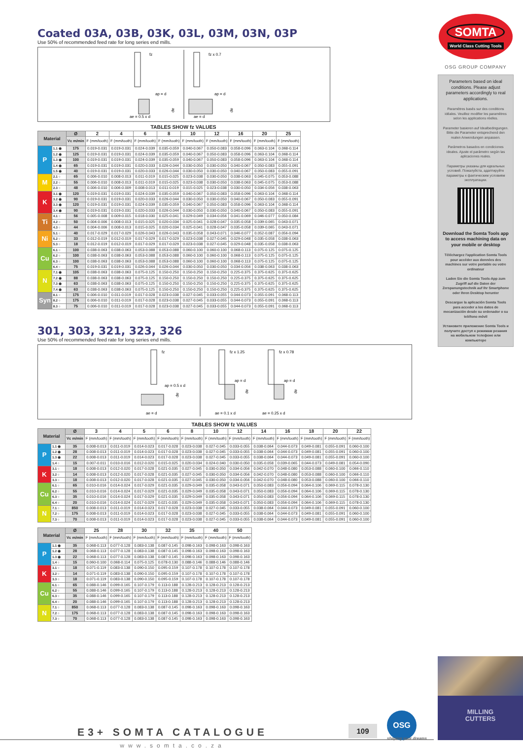Coated 03A, 03B, 03K, 03L, 03M, 03N, 03P
Use 50% of recommended feed rate for long series end mills.
fz
ap = d
ap
ae = 0.5 x d
fz x 0.7
ap = d
ap
ae = d
TABLES SHOW fz VALUES
| Material | | Ø | 2 | 4 | 6 | 8 | 10 | 12 | 16 | 20 | 25 |
| --- | --- | --- | --- | --- | --- | --- | --- | --- | --- | --- | --- |
| | | Vc m/min | F (mm/tooth) | F (mm/tooth) | F (mm/tooth) | F (mm/tooth) | F (mm/tooth) | F (mm/tooth) | F (mm/tooth) | F (mm/tooth) | F (mm/tooth) |
| P | 1.1 ◉ | 175 | 0.019-0.031 | 0.019-0.031 | 0.024-0.039 | 0.035-0.059 | 0.040-0.067 | 0.050-0.083 | 0.058-0.096 | 0.063-0.104 | 0.068-0.114 |
| | 1.2 ◉ | 125 | 0.019-0.031 | 0.019-0.031 | 0.024-0.039 | 0.035-0.059 | 0.040-0.067 | 0.050-0.083 | 0.058-0.096 | 0.063-0.104 | 0.068-0.114 |
| | 1.3 ◉ | 100 | 0.019-0.031 | 0.019-0.031 | 0.024-0.039 | 0.035-0.059 | 0.040-0.067 | 0.050-0.083 | 0.058-0.096 | 0.063-0.104 | 0.068-0.114 |
| | 1.4 ◉ | 65 | 0.019-0.031 | 0.019-0.031 | 0.020-0.033 | 0.026-0.044 | 0.030-0.050 | 0.030-0.050 | 0.040-0.067 | 0.050-0.083 | 0.055-0.091 |
| | 1.5 ◉ | 40 | 0.019-0.031 | 0.019-0.031 | 0.020-0.033 | 0.026-0.044 | 0.030-0.050 | 0.030-0.050 | 0.040-0.067 | 0.050-0.083 | 0.055-0.091 |
| M | 2.1 ○ | 65 | 0.006-0.010 | 0.008-0.013 | 0.011-0.019 | 0.015-0.025 | 0.023-0.038 | 0.030-0.050 | 0.038-0.063 | 0.045-0.075 | 0.053-0.088 |
| | 2.2 ○ | 55 | 0.006-0.010 | 0.008-0.013 | 0.011-0.019 | 0.015-0.025 | 0.023-0.038 | 0.030-0.050 | 0.038-0.063 | 0.045-0.075 | 0.053-0.088 |
| | 2.3 ○ | 48 | 0.006-0.010 | 0.006-0.009 | 0.008-0.013 | 0.011-0.019 | 0.015-0.025 | 0.023-0.038 | 0.030-0.050 | 0.034-0.056 | 0.038-0.063 |
| K | 3.1 ◉ | 120 | 0.019-0.031 | 0.019-0.031 | 0.024-0.039 | 0.035-0.059 | 0.040-0.067 | 0.050-0.083 | 0.058-0.096 | 0.063-0.104 | 0.068-0.114 |
| | 3.2 ◉ | 90 | 0.019-0.031 | 0.019-0.031 | 0.020-0.033 | 0.026-0.044 | 0.030-0.050 | 0.030-0.050 | 0.040-0.067 | 0.050-0.083 | 0.055-0.091 |
| | 3.3 ◉ | 120 | 0.019-0.031 | 0.019-0.031 | 0.024-0.039 | 0.035-0.059 | 0.040-0.067 | 0.050-0.083 | 0.058-0.096 | 0.063-0.104 | 0.068-0.114 |
| | 3.4 ◉ | 90 | 0.019-0.031 | 0.019-0.031 | 0.020-0.033 | 0.026-0.044 | 0.030-0.050 | 0.030-0.050 | 0.040-0.067 | 0.050-0.083 | 0.055-0.091 |
| Ti | 4.1 ○ | 56 | 0.005-0.008 | 0.009-0.015 | 0.018-0.030 | 0.025-0.041 | 0.029-0.049 | 0.034-0.056 | 0.041-0.069 | 0.046-0.077 | 0.050-0.084 |
| | 4.2 ○ | 50 | 0.004-0.006 | 0.008-0.013 | 0.015-0.025 | 0.020-0.034 | 0.025-0.041 | 0.028-0.047 | 0.035-0.058 | 0.039-0.065 | 0.043-0.071 |
| | 4.3 ○ | 44 | 0.004-0.006 | 0.008-0.013 | 0.015-0.025 | 0.020-0.034 | 0.025-0.041 | 0.028-0.047 | 0.035-0.058 | 0.039-0.065 | 0.043-0.071 |
| Ni | 5.1 ○ | 40 | 0.017-0.029 | 0.017-0.029 | 0.026-0.043 | 0.026-0.043 | 0.035-0.058 | 0.043-0.071 | 0.046-0.077 | 0.052-0.087 | 0.056-0.094 |
| | 5.2 ○ | 33 | 0.012-0.019 | 0.012-0.019 | 0.017-0.029 | 0.017-0.029 | 0.023-0.038 | 0.027-0.045 | 0.029-0.048 | 0.035-0.058 | 0.038-0.063 |
| | 5.3 ○ | 18 | 0.012-0.019 | 0.012-0.019 | 0.017-0.029 | 0.017-0.029 | 0.023-0.038 | 0.027-0.045 | 0.029-0.048 | 0.035-0.058 | 0.038-0.063 |
| Cu | 6.1 ○ | 100 | 0.038-0.063 | 0.038-0.063 | 0.053-0.088 | 0.053-0.088 | 0.060-0.100 | 0.060-0.100 | 0.068-0.113 | 0.075-0.125 | 0.075-0.125 |
| | 6.2 ○ | 100 | 0.038-0.063 | 0.038-0.063 | 0.053-0.088 | 0.053-0.088 | 0.060-0.100 | 0.060-0.100 | 0.068-0.113 | 0.075-0.125 | 0.075-0.125 |
| | 6.3 ○ | 100 | 0.038-0.063 | 0.038-0.063 | 0.053-0.088 | 0.053-0.088 | 0.060-0.100 | 0.060-0.100 | 0.068-0.113 | 0.075-0.125 | 0.075-0.125 |
| | 6.4 ○ | 75 | 0.019-0.031 | 0.019-0.031 | 0.026-0.044 | 0.026-0.044 | 0.030-0.050 | 0.030-0.050 | 0.034-0.056 | 0.038-0.063 | 0.038-0.063 |
| N | 7.1 ◉ | 105 | 0.038-0.063 | 0.038-0.063 | 0.075-0.125 | 0.150-0.250 | 0.150-0.250 | 0.150-0.250 | 0.225-0.375 | 0.375-0.625 | 0.375-0.625 |
| | 7.2 ◉ | 88 | 0.038-0.063 | 0.038-0.063 | 0.075-0.125 | 0.150-0.250 | 0.150-0.250 | 0.150-0.250 | 0.225-0.375 | 0.375-0.625 | 0.375-0.625 |
| | 7.3 ◉ | 63 | 0.038-0.063 | 0.038-0.063 | 0.075-0.125 | 0.150-0.250 | 0.150-0.250 | 0.150-0.250 | 0.225-0.375 | 0.375-0.625 | 0.375-0.625 |
| | 7.4 ◉ | 63 | 0.038-0.063 | 0.038-0.063 | 0.075-0.125 | 0.150-0.250 | 0.150-0.250 | 0.150-0.250 | 0.225-0.375 | 0.375-0.625 | 0.375-0.625 |
| Syn | 8.1 ○ | 175 | 0.006-0.010 | 0.011-0.019 | 0.017-0.028 | 0.023-0.038 | 0.027-0.045 | 0.033-0.055 | 0.044-0.073 | 0.055-0.091 | 0.068-0.113 |
| | 8.2 ○ | 175 | 0.006-0.010 | 0.011-0.019 | 0.017-0.028 | 0.023-0.038 | 0.027-0.045 | 0.033-0.055 | 0.044-0.073 | 0.055-0.091 | 0.068-0.113 |
| | 8.3 ○ | 75 | 0.006-0.010 | 0.011-0.019 | 0.017-0.028 | 0.023-0.038 | 0.027-0.045 | 0.033-0.055 | 0.044-0.073 | 0.055-0.091 | 0.068-0.113 |
301, 303, 321, 323, 326
Use 50% of recommended feed rate for long series end mills.
fz
ap = 0.5 x d
ap
ae = d
fz x 1.25
ap = d
ap
ae = 0.1 x d
fz x 0.78
ap = d
ap
ae = 0.25 x d
TABLES SHOW fz VALUES
| Material | | Ø | 3 | 4 | 5 | 6 | 8 | 10 | 12 | 14 | 16 | 18 | 20 | 22 |
| --- | --- | --- | --- | --- | --- | --- | --- | --- | --- | --- | --- | --- | --- | --- |
| | | Vc m/min | F (mm/tooth) | F (mm/tooth) | F (mm/tooth) | F (mm/tooth) | F (mm/tooth) | F (mm/tooth) | F (mm/tooth) | F (mm/tooth) | F (mm/tooth) | F (mm/tooth) | F (mm/tooth) | F (mm/tooth) |
| P | 1.1 ◉ | 35 | 0.008-0.013 | 0.011-0.019 | 0.014-0.023 | 0.017-0.028 | 0.023-0.038 | 0.027-0.045 | 0.033-0.055 | 0.038-0.064 | 0.044-0.073 | 0.049-0.081 | 0.055-0.091 | 0.060-0.100 |
| | 1.2 ◉ | 28 | 0.008-0.013 | 0.011-0.019 | 0.014-0.023 | 0.017-0.028 | 0.023-0.038 | 0.027-0.045 | 0.033-0.055 | 0.038-0.064 | 0.044-0.073 | 0.049-0.081 | 0.055-0.091 | 0.060-0.100 |
| | 1.3 ◉ | 22 | 0.008-0.013 | 0.011-0.019 | 0.014-0.023 | 0.017-0.028 | 0.023-0.038 | 0.027-0.045 | 0.033-0.055 | 0.038-0.064 | 0.044-0.073 | 0.049-0.081 | 0.055-0.091 | 0.060-0.100 |
| | 1.4 ○ | 15 | 0.007-0.011 | 0.010-0.016 | 0.012-0.020 | 0.015-0.025 | 0.020-0.034 | 0.024-0.040 | 0.030-0.050 | 0.035-0.058 | 0.039-0.065 | 0.044-0.073 | 0.049-0.081 | 0.054-0.090 |
| K | 3.1 ○ | 18 | 0.008-0.013 | 0.012-0.020 | 0.017-0.028 | 0.021-0.035 | 0.027-0.045 | 0.030-0.050 | 0.034-0.056 | 0.042-0.070 | 0.048-0.080 | 0.053-0.088 | 0.060-0.100 | 0.066-0.110 |
| | 3.2 ○ | 14 | 0.008-0.013 | 0.012-0.020 | 0.017-0.028 | 0.021-0.035 | 0.027-0.045 | 0.030-0.050 | 0.034-0.056 | 0.042-0.070 | 0.048-0.080 | 0.053-0.088 | 0.060-0.100 | 0.066-0.110 |
| | 3.3 ○ | 18 | 0.008-0.013 | 0.012-0.020 | 0.017-0.028 | 0.021-0.035 | 0.027-0.045 | 0.030-0.050 | 0.034-0.056 | 0.042-0.070 | 0.048-0.080 | 0.053-0.088 | 0.060-0.100 | 0.066-0.110 |
| Cu | 6.1 ○ | 65 | 0.010-0.016 | 0.014-0.024 | 0.017-0.029 | 0.021-0.035 | 0.029-0.049 | 0.035-0.058 | 0.043-0.071 | 0.050-0.083 | 0.056-0.094 | 0.064-0.106 | 0.069-0.115 | 0.078-0.130 |
| | 6.2 ○ | 55 | 0.010-0.016 | 0.014-0.024 | 0.017-0.029 | 0.021-0.035 | 0.029-0.049 | 0.035-0.058 | 0.043-0.071 | 0.050-0.083 | 0.056-0.094 | 0.064-0.106 | 0.069-0.115 | 0.078-0.130 |
| | 6.3 ○ | 35 | 0.010-0.016 | 0.014-0.024 | 0.017-0.029 | 0.021-0.035 | 0.029-0.049 | 0.035-0.058 | 0.043-0.071 | 0.050-0.083 | 0.056-0.094 | 0.064-0.106 | 0.069-0.115 | 0.078-0.130 |
| | 6.4 ○ | 20 | 0.010-0.016 | 0.014-0.024 | 0.017-0.029 | 0.021-0.035 | 0.029-0.049 | 0.035-0.058 | 0.043-0.071 | 0.050-0.083 | 0.056-0.094 | 0.064-0.106 | 0.069-0.115 | 0.078-0.130 |
| N | 7.1 ○ | 850 | 0.008-0.013 | 0.011-0.019 | 0.014-0.023 | 0.017-0.028 | 0.023-0.038 | 0.027-0.045 | 0.033-0.055 | 0.038-0.064 | 0.044-0.073 | 0.049-0.081 | 0.055-0.091 | 0.060-0.100 |
| | 7.2 ○ | 175 | 0.008-0.013 | 0.011-0.019 | 0.014-0.023 | 0.017-0.028 | 0.023-0.038 | 0.027-0.045 | 0.033-0.055 | 0.038-0.064 | 0.044-0.073 | 0.049-0.081 | 0.055-0.091 | 0.060-0.100 |
| | 7.3 ○ | 70 | 0.008-0.013 | 0.011-0.019 | 0.014-0.023 | 0.017-0.028 | 0.023-0.038 | 0.027-0.045 | 0.033-0.055 | 0.038-0.064 | 0.044-0.073 | 0.049-0.081 | 0.055-0.091 | 0.060-0.100 |
| Material | | Ø | 25 | 28 | 30 | 32 | 35 | 40 | 50 |
| --- | --- | --- | --- | --- | --- | --- | --- | --- | --- |
| | | Vc m/min | F (mm/tooth) | F (mm/tooth) | F (mm/tooth) | F (mm/tooth) | F (mm/tooth) | F (mm/tooth) | F (mm/tooth) |
| P | 1.1 ◉ | 35 | 0.068-0.113 | 0.077-0.128 | 0.083-0.138 | 0.087-0.145 | 0.098-0.163 | 0.098-0.163 | 0.098-0.163 |
| | 1.2 ◉ | 28 | 0.068-0.113 | 0.077-0.128 | 0.083-0.138 | 0.087-0.145 | 0.098-0.163 | 0.098-0.163 | 0.098-0.163 |
| | 1.3 ◉ | 22 | 0.068-0.113 | 0.077-0.128 | 0.083-0.138 | 0.087-0.145 | 0.098-0.163 | 0.098-0.163 | 0.098-0.163 |
| | 1.4 ○ | 15 | 0.060-0.100 | 0.068-0.114 | 0.075-0.125 | 0.078-0.130 | 0.088-0.146 | 0.088-0.146 | 0.088-0.146 |
| K | 3.1 ○ | 18 | 0.071-0.119 | 0.083-0.138 | 0.090-0.150 | 0.095-0.159 | 0.107-0.178 | 0.107-0.178 | 0.107-0.178 |
| | 3.2 ○ | 14 | 0.071-0.119 | 0.083-0.138 | 0.090-0.150 | 0.095-0.159 | 0.107-0.178 | 0.107-0.178 | 0.107-0.178 |
| | 3.3 ○ | 18 | 0.071-0.119 | 0.083-0.138 | 0.090-0.150 | 0.095-0.159 | 0.107-0.178 | 0.107-0.178 | 0.107-0.178 |
| Cu | 6.1 ○ | 65 | 0.088-0.146 | 0.099-0.165 | 0.107-0.179 | 0.113-0.188 | 0.128-0.213 | 0.128-0.213 | 0.128-0.213 |
| | 6.2 ○ | 55 | 0.088-0.146 | 0.099-0.165 | 0.107-0.179 | 0.113-0.188 | 0.128-0.213 | 0.128-0.213 | 0.128-0.213 |
| | 6.3 ○ | 35 | 0.088-0.146 | 0.099-0.165 | 0.107-0.179 | 0.113-0.188 | 0.128-0.213 | 0.128-0.213 | 0.128-0.213 |
| | 6.4 ○ | 20 | 0.088-0.146 | 0.099-0.165 | 0.107-0.179 | 0.113-0.188 | 0.128-0.213 | 0.128-0.213 | 0.128-0.213 |
| N | 7.1 ○ | 850 | 0.068-0.113 | 0.077-0.128 | 0.083-0.138 | 0.087-0.145 | 0.098-0.163 | 0.098-0.163 | 0.098-0.163 |
| | 7.2 ○ | 175 | 0.068-0.113 | 0.077-0.128 | 0.083-0.138 | 0.087-0.145 | 0.098-0.163 | 0.098-0.163 | 0.098-0.163 |
| | 7.3 ○ | 70 | 0.068-0.113 | 0.077-0.128 | 0.083-0.138 | 0.087-0.145 | 0.098-0.163 | 0.098-0.163 | 0.098-0.163 |
SOMTA
World Class Cutting Tools
OSG GROUP COMPANY
Parameters based on ideal conditions. Please adjust parameters accordingly to real applications.
Paramètres basés sur des conditions idéales. Veuillez modifier les paramètres selon les applications réelles.
Parameter basieren auf Idealbedingungen. Bitte die Parameter entsprechend den realen Anwendungen anpassen.
Parámetros basados en condiciones ideales. Ajuste el parámetro según las aplicaciones reales.
Параметры указаны для идеальных условий. Пожалуйста, адаптируйте параметры к фактическим условиям эксплуатации.
Download the Somta Tools app to access machining data on your mobile or desktop
Téléchargez l'application Somta Tools pour accéder aux données des machines sur votre portable ou votre ordinateur
Laden Sie die Somta Tools-App zum Zugriff auf die Daten der Zerspanungstechnik auf Ihr Smartphone oder Ihren Desktop herunter
Descargue la aplicación Somta Tools para acceder a los datos de mecanización desde su ordenador o su teléfono móvil
Установите приложение Somta Tools и получите доступ к режимам резания на мобильном телефоне или компьютере
MILLING
CUTTERS
E3+ SOMTA CATALOGUE
109
OSG
www.somta.co.za
shaping your dreams